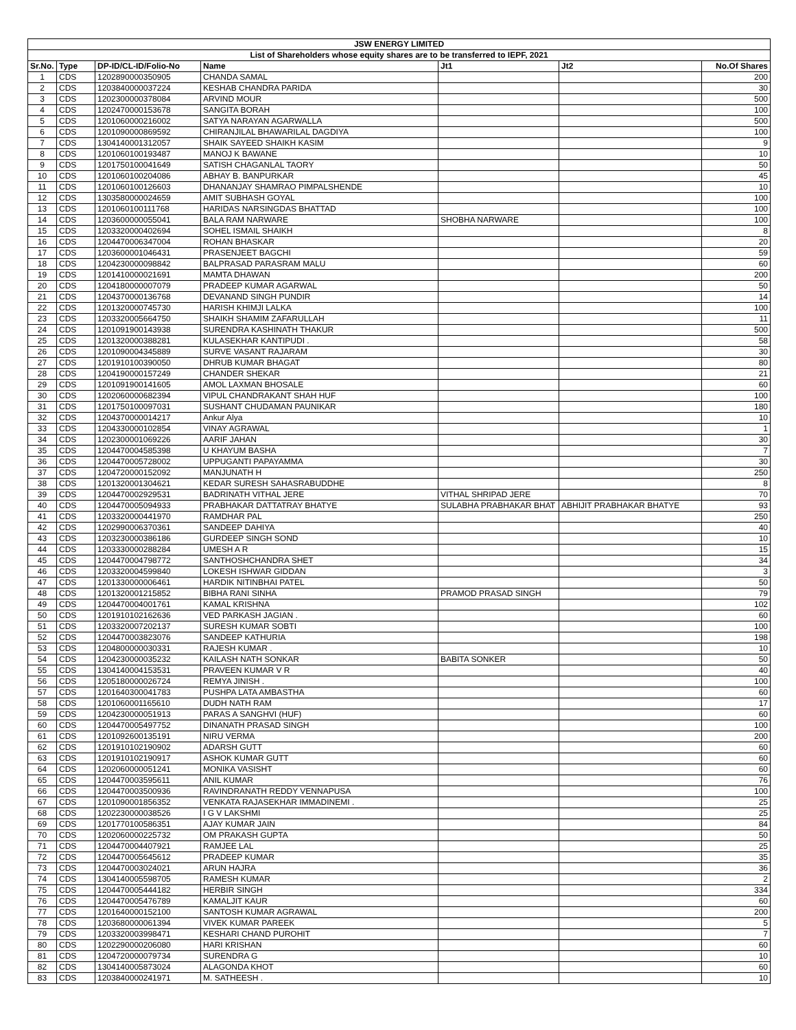| JSW ENERGY LIMITED | | | | | | |
| List of Shareholders whose equity shares are to be transferred to IEPF, 2021 | | | | | | |
| Sr.No. | Type | DP-ID/CL-ID/Folio-No | Name | Jt1 | Jt2 | No.Of Shares |
| 1 | CDS | 1202890000350905 | CHANDA SAMAL | | | 200 |
| 2 | CDS | 1203840000037224 | KESHAB CHANDRA PARIDA | | | 30 |
| 3 | CDS | 1202300000378084 | ARVIND MOUR | | | 500 |
| 4 | CDS | 1202470000153678 | SANGITA BORAH | | | 100 |
| 5 | CDS | 1201060000216002 | SATYA NARAYAN AGARWALLA | | | 500 |
| 6 | CDS | 1201090000869592 | CHIRANJILAL BHAWARILAL DAGDIYA | | | 100 |
| 7 | CDS | 1304140001312057 | SHAIK SAYEED SHAIKH KASIM | | | 9 |
| 8 | CDS | 1201060100193487 | MANOJ K BAWANE | | | 10 |
| 9 | CDS | 1201750100041649 | SATISH CHAGANLAL TAORY | | | 50 |
| 10 | CDS | 1201060100204086 | ABHAY B. BANPURKAR | | | 45 |
| 11 | CDS | 1201060100126603 | DHANANJAY SHAMRAO PIMPALSHENDE | | | 10 |
| 12 | CDS | 1303580000024659 | AMIT SUBHASH GOYAL | | | 100 |
| 13 | CDS | 1201060100111768 | HARIDAS NARSINGDAS BHATTAD | | | 100 |
| 14 | CDS | 1203600000055041 | BALA RAM NARWARE | SHOBHA NARWARE | | 100 |
| 15 | CDS | 1203320000402694 | SOHEL ISMAIL SHAIKH | | | 8 |
| 16 | CDS | 1204470006347004 | ROHAN BHASKAR | | | 20 |
| 17 | CDS | 1203600001046431 | PRASENJEET BAGCHI | | | 59 |
| 18 | CDS | 1204230000098842 | BALPRASAD PARASRAM MALU | | | 60 |
| 19 | CDS | 1201410000021691 | MAMTA DHAWAN | | | 200 |
| 20 | CDS | 1204180000007079 | PRADEEP KUMAR AGARWAL | | | 50 |
| 21 | CDS | 1204370000136768 | DEVANAND SINGH PUNDIR | | | 14 |
| 22 | CDS | 1201320000745730 | HARISH KHIMJI LALKA | | | 100 |
| 23 | CDS | 1203320005664750 | SHAIKH SHAMIM ZAFARULLAH | | | 11 |
| 24 | CDS | 1201091900143938 | SURENDRA KASHINATH THAKUR | | | 500 |
| 25 | CDS | 1201320000388281 | KULASEKHAR KANTIPUDI . | | | 58 |
| 26 | CDS | 1201090004345889 | SURVE VASANT RAJARAM | | | 30 |
| 27 | CDS | 1201910100390050 | DHRUB KUMAR BHAGAT | | | 80 |
| 28 | CDS | 1204190000157249 | CHANDER SHEKAR | | | 21 |
| 29 | CDS | 1201091900141605 | AMOL LAXMAN BHOSALE | | | 60 |
| 30 | CDS | 1202060000682394 | VIPUL CHANDRAKANT SHAH HUF | | | 100 |
| 31 | CDS | 1201750100097031 | SUSHANT CHUDAMAN PAUNIKAR | | | 180 |
| 32 | CDS | 1204370000014217 | Ankur Alya | | | 10 |
| 33 | CDS | 1204330000102854 | VINAY AGRAWAL | | | 1 |
| 34 | CDS | 1202300001069226 | AARIF JAHAN | | | 30 |
| 35 | CDS | 1204470004585398 | U KHAYUM BASHA | | | 7 |
| 36 | CDS | 1204470005728002 | UPPUGANTI PAPAYAMMA | | | 30 |
| 37 | CDS | 1204720000152092 | MANJUNATH H | | | 250 |
| 38 | CDS | 1201320001304621 | KEDAR SURESH SAHASRABUDDHE | | | 8 |
| 39 | CDS | 1204470002929531 | BADRINATH VITHAL JERE | VITHAL SHRIPAD JERE | | 70 |
| 40 | CDS | 1204470005094933 | PRABHAKAR DATTATRAY BHATYE | SULABHA PRABHAKAR BHAT | ABHIJIT PRABHAKAR BHATYE | 93 |
| 41 | CDS | 1203320000441970 | RAMDHAR PAL | | | 250 |
| 42 | CDS | 1202990006370361 | SANDEEP DAHIYA | | | 40 |
| 43 | CDS | 1203230000386186 | GURDEEP SINGH SOND | | | 10 |
| 44 | CDS | 1203330000288284 | UMESH A R | | | 15 |
| 45 | CDS | 1204470004798772 | SANTHOSHCHANDRA SHET | | | 34 |
| 46 | CDS | 1203320004599840 | LOKESH ISHWAR GIDDAN | | | 3 |
| 47 | CDS | 1201330000006461 | HARDIK NITINBHAI PATEL | | | 50 |
| 48 | CDS | 1201320001215852 | BIBHA RANI SINHA | PRAMOD PRASAD SINGH | | 79 |
| 49 | CDS | 1204470004001761 | KAMAL KRISHNA | | | 102 |
| 50 | CDS | 1201910102162636 | VED PARKASH JAGIAN . | | | 60 |
| 51 | CDS | 1203320007202137 | SURESH KUMAR SOBTI | | | 100 |
| 52 | CDS | 1204470003823076 | SANDEEP KATHURIA | | | 198 |
| 53 | CDS | 1204800000030331 | RAJESH KUMAR . | | | 10 |
| 54 | CDS | 1204230000035232 | KAILASH NATH SONKAR | BABITA SONKER | | 50 |
| 55 | CDS | 1304140004153531 | PRAVEEN KUMAR V R | | | 40 |
| 56 | CDS | 1205180000026724 | REMYA JINISH . | | | 100 |
| 57 | CDS | 1201640300041783 | PUSHPA LATA AMBASTHA | | | 60 |
| 58 | CDS | 1201060001165610 | DUDH NATH RAM | | | 17 |
| 59 | CDS | 1204230000051913 | PARAS A SANGHVI (HUF) | | | 60 |
| 60 | CDS | 1204470005497752 | DINANATH PRASAD SINGH | | | 100 |
| 61 | CDS | 1201092600135191 | NIRU VERMA | | | 200 |
| 62 | CDS | 1201910102190902 | ADARSH GUTT | | | 60 |
| 63 | CDS | 1201910102190917 | ASHOK KUMAR GUTT | | | 60 |
| 64 | CDS | 1202060000051241 | MONIKA VASISHT | | | 60 |
| 65 | CDS | 1204470003595611 | ANIL KUMAR | | | 76 |
| 66 | CDS | 1204470003500936 | RAVINDRANATH REDDY VENNAPUSA | | | 100 |
| 67 | CDS | 1201090001856352 | VENKATA RAJASEKHAR IMMADINEMI . | | | 25 |
| 68 | CDS | 1202230000038526 | I G V LAKSHMI | | | 25 |
| 69 | CDS | 1201770100586351 | AJAY KUMAR JAIN | | | 84 |
| 70 | CDS | 1202060000225732 | OM PRAKASH GUPTA | | | 50 |
| 71 | CDS | 1204470004407921 | RAMJEE LAL | | | 25 |
| 72 | CDS | 1204470005645612 | PRADEEP KUMAR | | | 35 |
| 73 | CDS | 1204470003024021 | ARUN HAJRA | | | 36 |
| 74 | CDS | 1304140005598705 | RAMESH KUMAR | | | 2 |
| 75 | CDS | 1204470005444182 | HERBIR SINGH | | | 334 |
| 76 | CDS | 1204470005476789 | KAMALJIT KAUR | | | 60 |
| 77 | CDS | 1201640000152100 | SANTOSH KUMAR AGRAWAL | | | 200 |
| 78 | CDS | 1203680000061394 | VIVEK KUMAR PAREEK | | | 5 |
| 79 | CDS | 1203320003998471 | KESHARI CHAND PUROHIT | | | 7 |
| 80 | CDS | 1202290000206080 | HARI KRISHAN | | | 60 |
| 81 | CDS | 1204720000079734 | SURENDRA G | | | 10 |
| 82 | CDS | 1304140005873024 | ALAGONDA KHOT | | | 60 |
| 83 | CDS | 1203840000241971 | M. SATHEESH . | | | 10 |